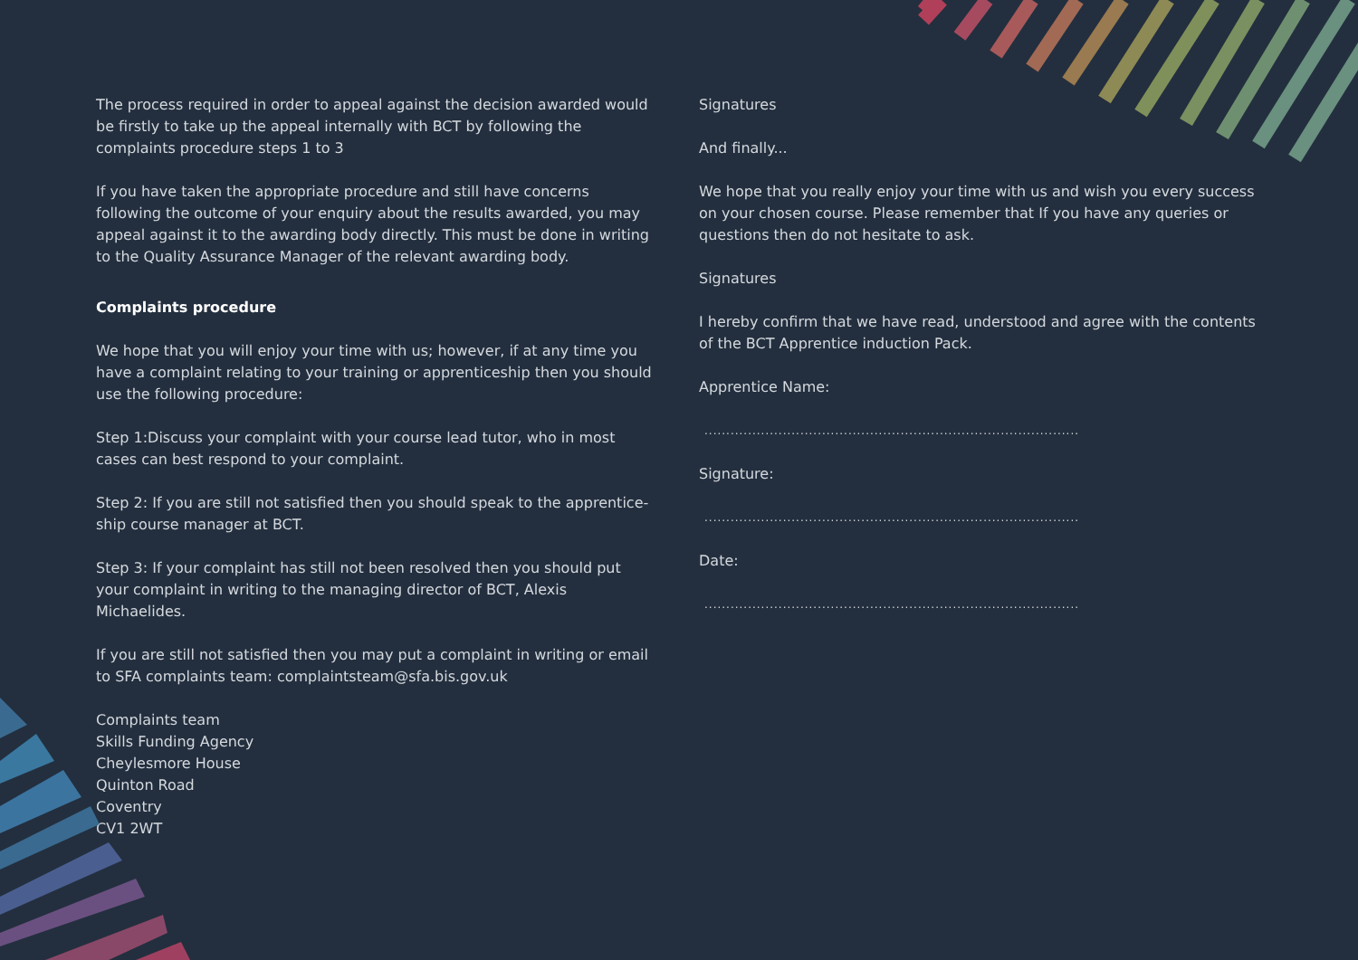The process required in order to appeal against the decision awarded would be firstly to take up the appeal internally with BCT by following the complaints procedure steps 1 to 3
If you have taken the appropriate procedure and still have concerns following the outcome of your enquiry about the results awarded, you may appeal against it to the awarding body directly. This must be done in writing to the Quality Assurance Manager of the relevant awarding body.
Complaints procedure
We hope that you will enjoy your time with us; however, if at any time you have a complaint relating to your training or apprenticeship then you should use the following procedure:
Step 1:Discuss your complaint with your course lead tutor, who in most cases can best respond to your complaint.
Step 2: If you are still not satisfied then you should speak to the apprentice-ship course manager at BCT.
Step 3: If your complaint has still not been resolved then you should put your complaint in writing to the managing director of BCT, Alexis Michaelides.
If you are still not satisfied then you may put a complaint in writing or email to SFA complaints team: complaintsteam@sfa.bis.gov.uk
Complaints team
Skills Funding Agency
Cheylesmore House
Quinton Road
Coventry
CV1 2WT
Signatures
And finally...
We hope that you really enjoy your time with us and wish you every success on your chosen course. Please remember that If you have any queries or questions then do not hesitate to ask.
Signatures
I hereby confirm that we have read, understood and agree with the contents of the BCT Apprentice induction Pack.
Apprentice Name:
......................................................................................
Signature:
......................................................................................
Date:
......................................................................................